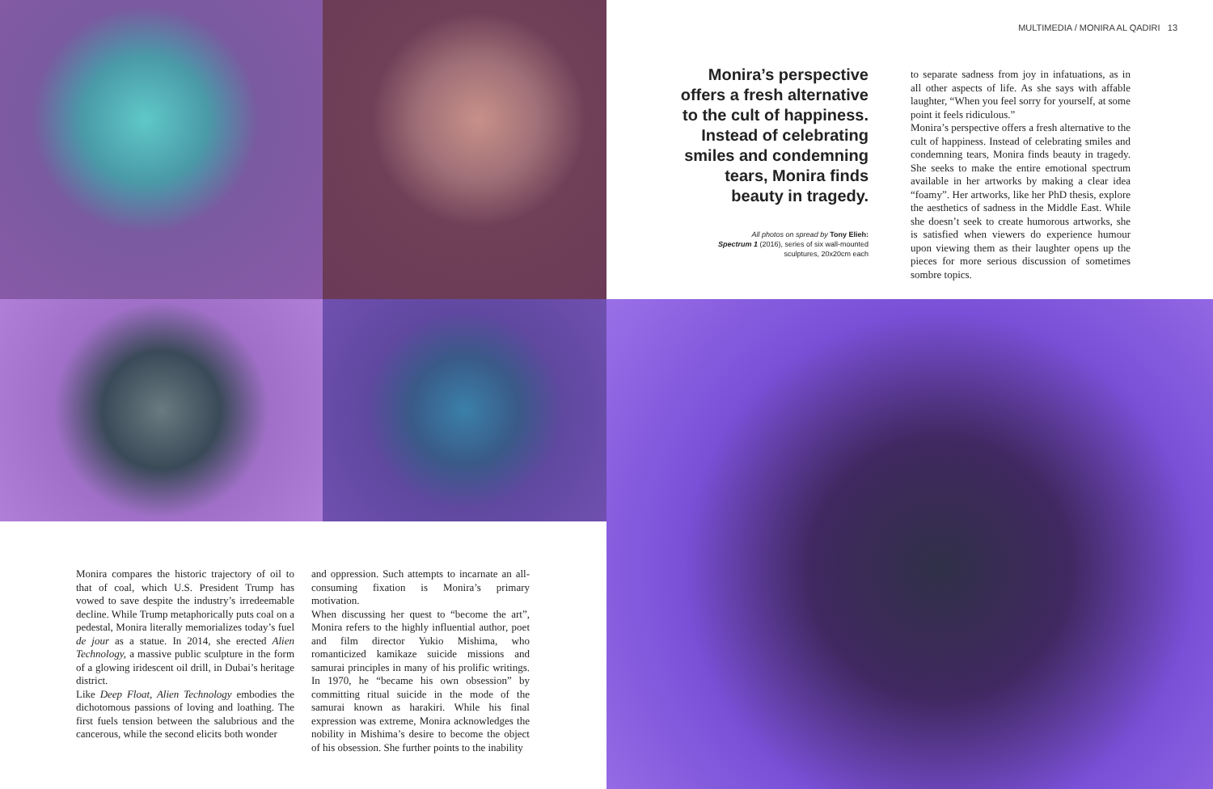MULTIMEDIA / MONIRA AL QADIRI 13
Monira’s perspective offers a fresh alternative to the cult of happiness. Instead of celebrating smiles and condemning tears, Monira finds beauty in tragedy.
All photos on spread by Tony Elieh:
Spectrum 1 (2016), series of six wall-mounted sculptures, 20x20cm each
to separate sadness from joy in infatuations, as in all other aspects of life. As she says with affable laughter, “When you feel sorry for yourself, at some point it feels ridiculous.”
Monira’s perspective offers a fresh alternative to the cult of happiness. Instead of celebrating smiles and condemning tears, Monira finds beauty in tragedy. She seeks to make the entire emotional spectrum available in her artworks by making a clear idea “foamy”. Her artworks, like her PhD thesis, explore the aesthetics of sadness in the Middle East. While she doesn’t seek to create humorous artworks, she is satisfied when viewers do experience humour upon viewing them as their laughter opens up the pieces for more serious discussion of sometimes sombre topics.
Monira compares the historic trajectory of oil to that of coal, which U.S. President Trump has vowed to save despite the industry’s irredeemable decline. While Trump metaphorically puts coal on a pedestal, Monira literally memorializes today’s fuel de jour as a statue. In 2014, she erected Alien Technology, a massive public sculpture in the form of a glowing iridescent oil drill, in Dubai’s heritage district.
Like Deep Float, Alien Technology embodies the dichotomous passions of loving and loathing. The first fuels tension between the salubrious and the cancerous, while the second elicits both wonder
and oppression. Such attempts to incarnate an all-consuming fixation is Monira’s primary motivation.
When discussing her quest to “become the art”, Monira refers to the highly influential author, poet and film director Yukio Mishima, who romanticized kamikaze suicide missions and samurai principles in many of his prolific writings. In 1970, he “became his own obsession” by committing ritual suicide in the mode of the samurai known as harakiri. While his final expression was extreme, Monira acknowledges the nobility in Mishima’s desire to become the object of his obsession. She further points to the inability